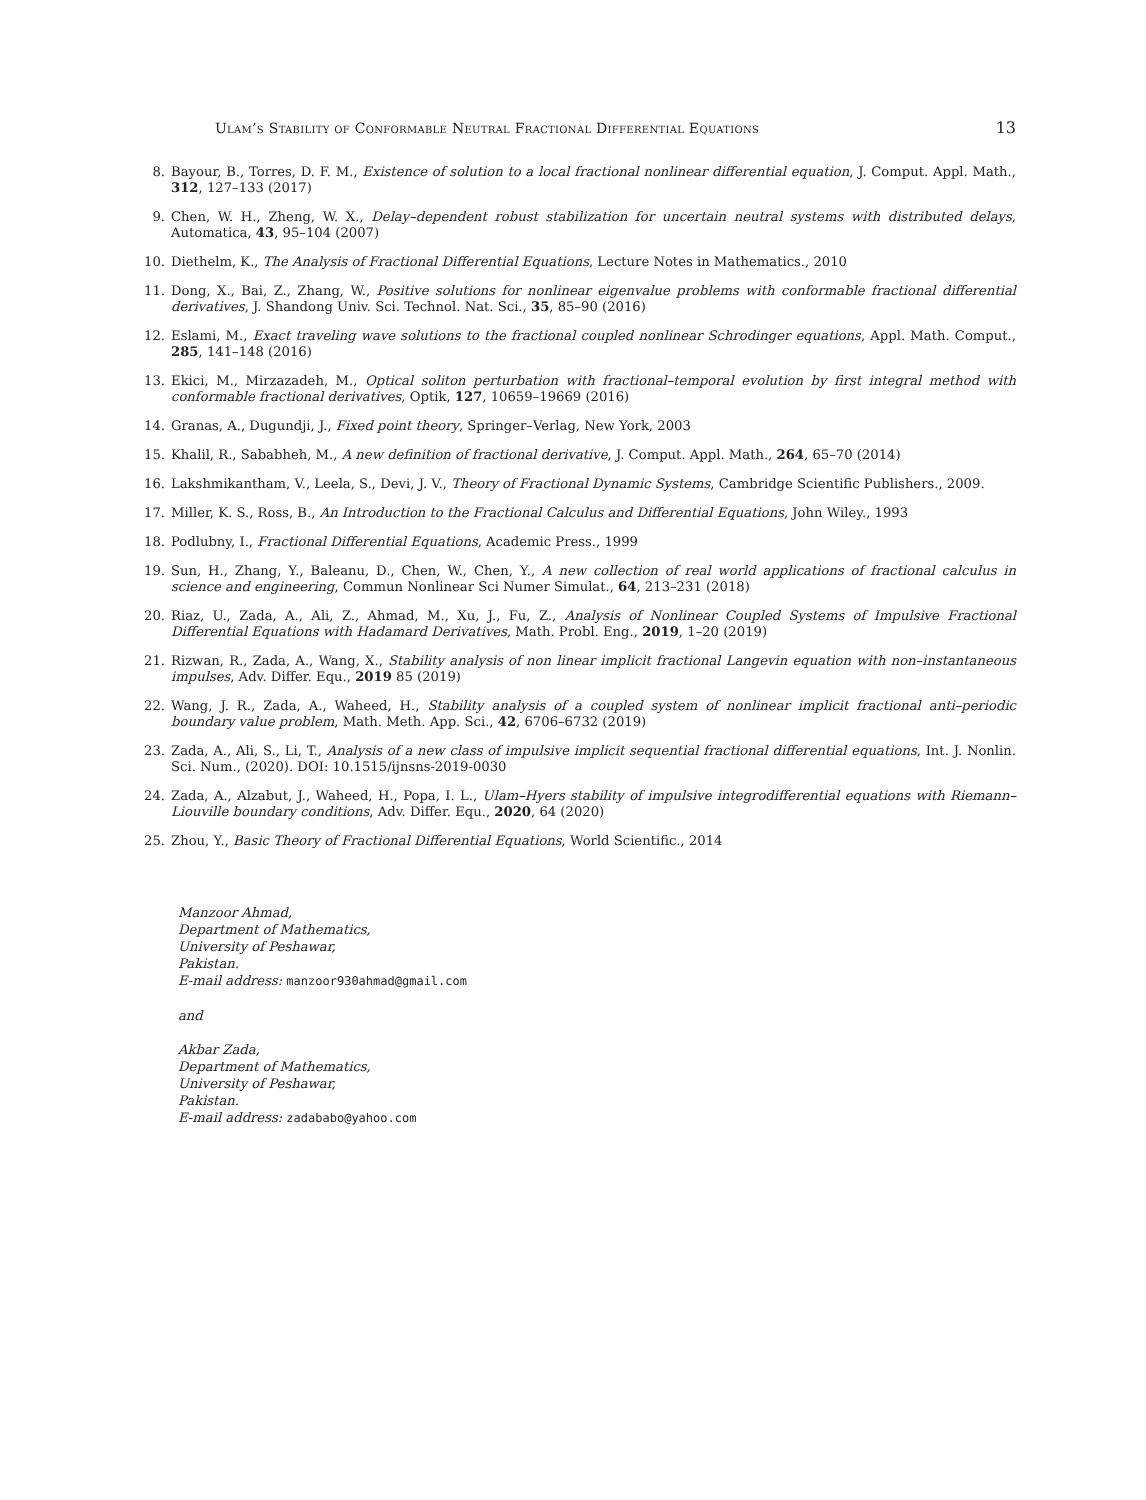Ulam’s Stability of Conformable Neutral Fractional Differential Equations 13
8. Bayour, B., Torres, D. F. M., Existence of solution to a local fractional nonlinear differential equation, J. Comput. Appl. Math., 312, 127–133 (2017)
9. Chen, W. H., Zheng, W. X., Delay–dependent robust stabilization for uncertain neutral systems with distributed delays, Automatica, 43, 95–104 (2007)
10. Diethelm, K., The Analysis of Fractional Differential Equations, Lecture Notes in Mathematics., 2010
11. Dong, X., Bai, Z., Zhang, W., Positive solutions for nonlinear eigenvalue problems with conformable fractional differential derivatives, J. Shandong Univ. Sci. Technol. Nat. Sci., 35, 85–90 (2016)
12. Eslami, M., Exact traveling wave solutions to the fractional coupled nonlinear Schrodinger equations, Appl. Math. Comput., 285, 141–148 (2016)
13. Ekici, M., Mirzazadeh, M., Optical soliton perturbation with fractional–temporal evolution by first integral method with conformable fractional derivatives, Optik, 127, 10659–19669 (2016)
14. Granas, A., Dugundji, J., Fixed point theory, Springer–Verlag, New York, 2003
15. Khalil, R., Sababheh, M., A new definition of fractional derivative, J. Comput. Appl. Math., 264, 65–70 (2014)
16. Lakshmikantham, V., Leela, S., Devi, J. V., Theory of Fractional Dynamic Systems, Cambridge Scientific Publishers., 2009.
17. Miller, K. S., Ross, B., An Introduction to the Fractional Calculus and Differential Equations, John Wiley., 1993
18. Podlubny, I., Fractional Differential Equations, Academic Press., 1999
19. Sun, H., Zhang, Y., Baleanu, D., Chen, W., Chen, Y., A new collection of real world applications of fractional calculus in science and engineering, Commun Nonlinear Sci Numer Simulat., 64, 213–231 (2018)
20. Riaz, U., Zada, A., Ali, Z., Ahmad, M., Xu, J., Fu, Z., Analysis of Nonlinear Coupled Systems of Impulsive Fractional Differential Equations with Hadamard Derivatives, Math. Probl. Eng., 2019, 1–20 (2019)
21. Rizwan, R., Zada, A., Wang, X., Stability analysis of non linear implicit fractional Langevin equation with non–instantaneous impulses, Adv. Differ. Equ., 2019 85 (2019)
22. Wang, J. R., Zada, A., Waheed, H., Stability analysis of a coupled system of nonlinear implicit fractional anti–periodic boundary value problem, Math. Meth. App. Sci., 42, 6706–6732 (2019)
23. Zada, A., Ali, S., Li, T., Analysis of a new class of impulsive implicit sequential fractional differential equations, Int. J. Nonlin. Sci. Num., (2020). DOI: 10.1515/ijnsns-2019-0030
24. Zada, A., Alzabut, J., Waheed, H., Popa, I. L., Ulam–Hyers stability of impulsive integrodifferential equations with Riemann–Liouville boundary conditions, Adv. Differ. Equ., 2020, 64 (2020)
25. Zhou, Y., Basic Theory of Fractional Differential Equations, World Scientific., 2014
Manzoor Ahmad,
Department of Mathematics,
University of Peshawar,
Pakistan.
E-mail address: manzoor930ahmad@gmail.com
and
Akbar Zada,
Department of Mathematics,
University of Peshawar,
Pakistan.
E-mail address: zadababo@yahoo.com